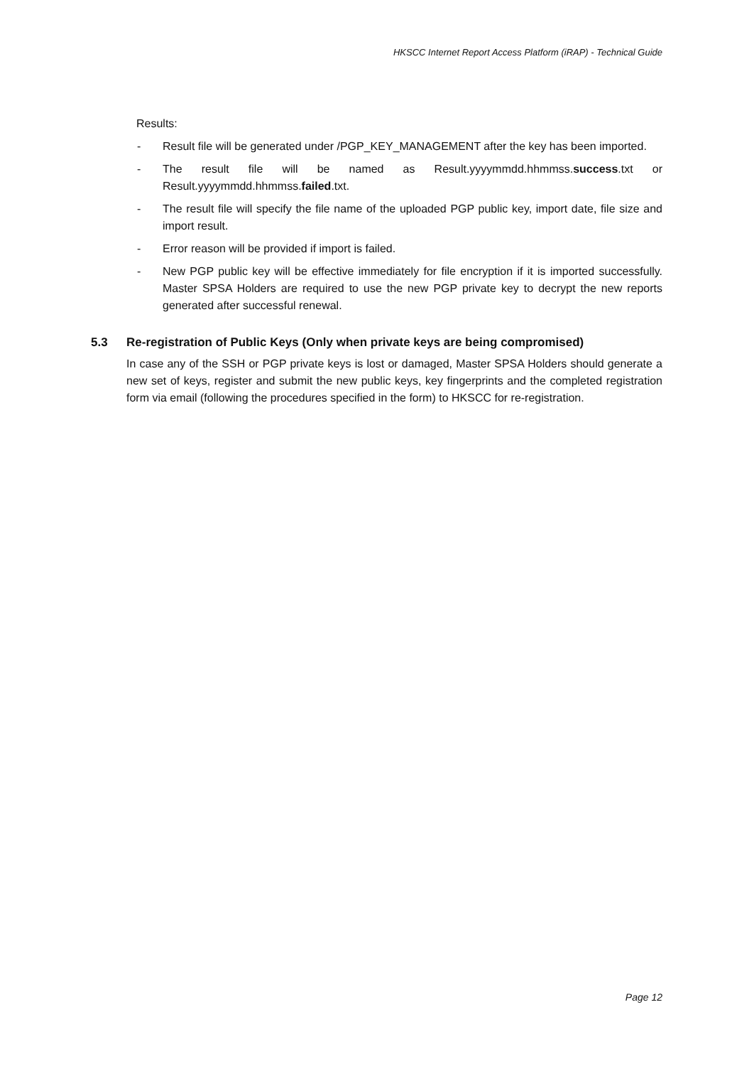HKSCC Internet Report Access Platform (iRAP) - Technical Guide
Results:
- Result file will be generated under /PGP_KEY_MANAGEMENT after the key has been imported.
- The result file will be named as Result.yyyymmdd.hhmmss.success.txt or Result.yyyymmdd.hhmmss.failed.txt.
- The result file will specify the file name of the uploaded PGP public key, import date, file size and import result.
- Error reason will be provided if import is failed.
- New PGP public key will be effective immediately for file encryption if it is imported successfully. Master SPSA Holders are required to use the new PGP private key to decrypt the new reports generated after successful renewal.
5.3 Re-registration of Public Keys (Only when private keys are being compromised)
In case any of the SSH or PGP private keys is lost or damaged, Master SPSA Holders should generate a new set of keys, register and submit the new public keys, key fingerprints and the completed registration form via email (following the procedures specified in the form) to HKSCC for re-registration.
Page 12